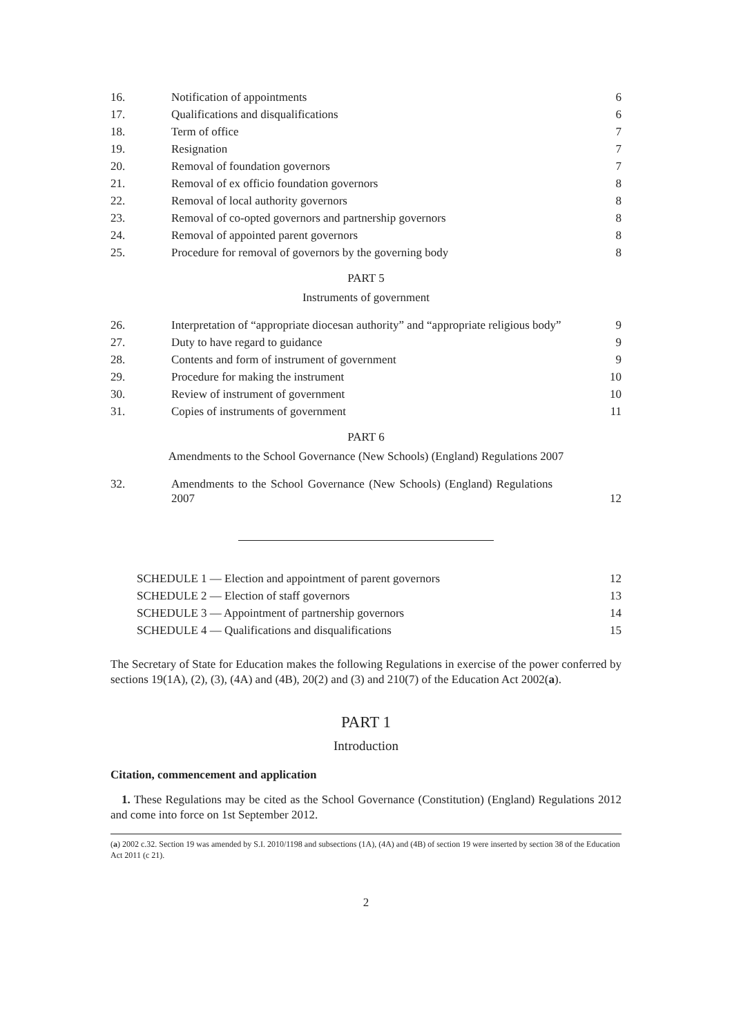| 16. | Notification of appointments | 6 |
| 17. | Qualifications and disqualifications | 6 |
| 18. | Term of office | 7 |
| 19. | Resignation | 7 |
| 20. | Removal of foundation governors | 7 |
| 21. | Removal of ex officio foundation governors | 8 |
| 22. | Removal of local authority governors | 8 |
| 23. | Removal of co-opted governors and partnership governors | 8 |
| 24. | Removal of appointed parent governors | 8 |
| 25. | Procedure for removal of governors by the governing body | 8 |
PART 5
Instruments of government
| 26. | Interpretation of “appropriate diocesan authority” and “appropriate religious body” | 9 |
| 27. | Duty to have regard to guidance | 9 |
| 28. | Contents and form of instrument of government | 9 |
| 29. | Procedure for making the instrument | 10 |
| 30. | Review of instrument of government | 10 |
| 31. | Copies of instruments of government | 11 |
PART 6
Amendments to the School Governance (New Schools) (England) Regulations 2007
| 32. | Amendments to the School Governance (New Schools) (England) Regulations 2007 | 12 |
| SCHEDULE 1 — Election and appointment of parent governors | 12 |
| SCHEDULE 2 — Election of staff governors | 13 |
| SCHEDULE 3 — Appointment of partnership governors | 14 |
| SCHEDULE 4 — Qualifications and disqualifications | 15 |
The Secretary of State for Education makes the following Regulations in exercise of the power conferred by sections 19(1A), (2), (3), (4A) and (4B), 20(2) and (3) and 210(7) of the Education Act 2002(a).
PART 1
Introduction
Citation, commencement and application
1. These Regulations may be cited as the School Governance (Constitution) (England) Regulations 2012 and come into force on 1st September 2012.
(a) 2002 c.32. Section 19 was amended by S.I. 2010/1198 and subsections (1A), (4A) and (4B) of section 19 were inserted by section 38 of the Education Act 2011 (c 21).
2